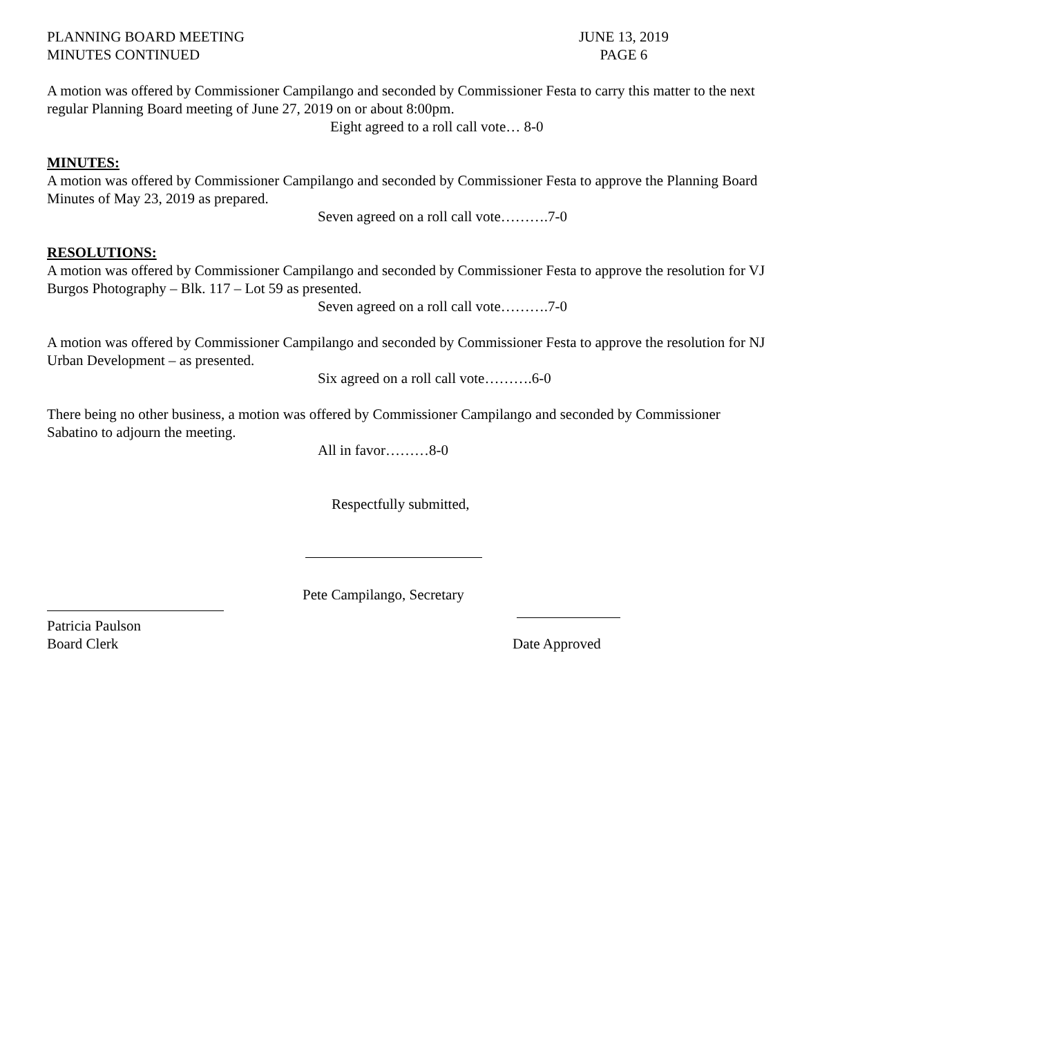PLANNING BOARD MEETING
MINUTES CONTINUED
JUNE 13, 2019
PAGE 6
A motion was offered by Commissioner Campilango and seconded by Commissioner Festa to carry this matter to the next regular Planning Board meeting of June 27, 2019 on or about 8:00pm.
Eight agreed to a roll call vote… 8-0
MINUTES:
A motion was offered by Commissioner Campilango and seconded by Commissioner Festa to approve the Planning Board Minutes of May 23, 2019 as prepared.
Seven agreed on a roll call vote……….7-0
RESOLUTIONS:
A motion was offered by Commissioner Campilango and seconded by Commissioner Festa to approve the resolution for VJ Burgos Photography – Blk. 117 – Lot 59 as presented.
Seven agreed on a roll call vote……….7-0
A motion was offered by Commissioner Campilango and seconded by Commissioner Festa to approve the resolution for NJ Urban Development – as presented.
Six agreed on a roll call vote……….6-0
There being no other business, a motion was offered by Commissioner Campilango and seconded by Commissioner Sabatino to adjourn the meeting.
All in favor………8-0
Respectfully submitted,
Pete Campilango, Secretary
Patricia Paulson
Board Clerk
Date Approved